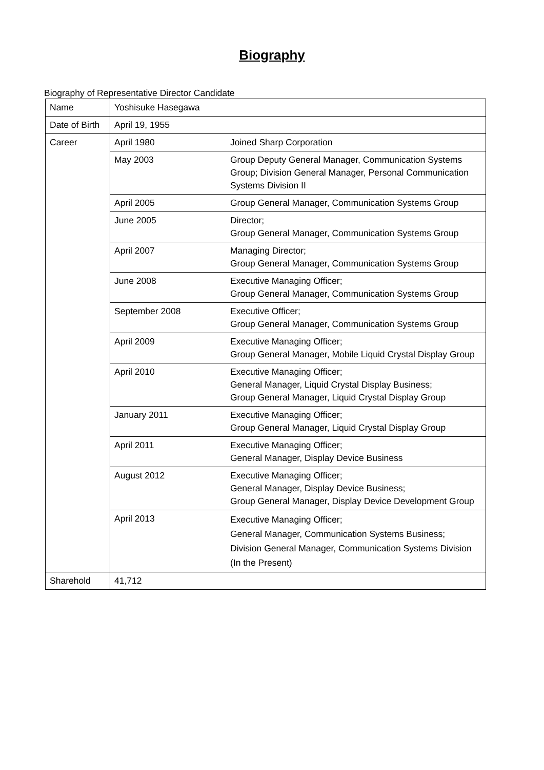Biography
Biography of Representative Director Candidate
| Name | Yoshisuke Hasegawa | |
| Date of Birth | April 19, 1955 | |
| Career | April 1980 | Joined Sharp Corporation |
| | May 2003 | Group Deputy General Manager, Communication Systems Group; Division General Manager, Personal Communication Systems Division II |
| | April 2005 | Group General Manager, Communication Systems Group |
| | June 2005 | Director; Group General Manager, Communication Systems Group |
| | April 2007 | Managing Director; Group General Manager, Communication Systems Group |
| | June 2008 | Executive Managing Officer; Group General Manager, Communication Systems Group |
| | September 2008 | Executive Officer; Group General Manager, Communication Systems Group |
| | April 2009 | Executive Managing Officer; Group General Manager, Mobile Liquid Crystal Display Group |
| | April 2010 | Executive Managing Officer; General Manager, Liquid Crystal Display Business; Group General Manager, Liquid Crystal Display Group |
| | January 2011 | Executive Managing Officer; Group General Manager, Liquid Crystal Display Group |
| | April 2011 | Executive Managing Officer; General Manager, Display Device Business |
| | August 2012 | Executive Managing Officer; General Manager, Display Device Business; Group General Manager, Display Device Development Group |
| | April 2013 | Executive Managing Officer; General Manager, Communication Systems Business; Division General Manager, Communication Systems Division (In the Present) |
| Sharehold | 41,712 | |